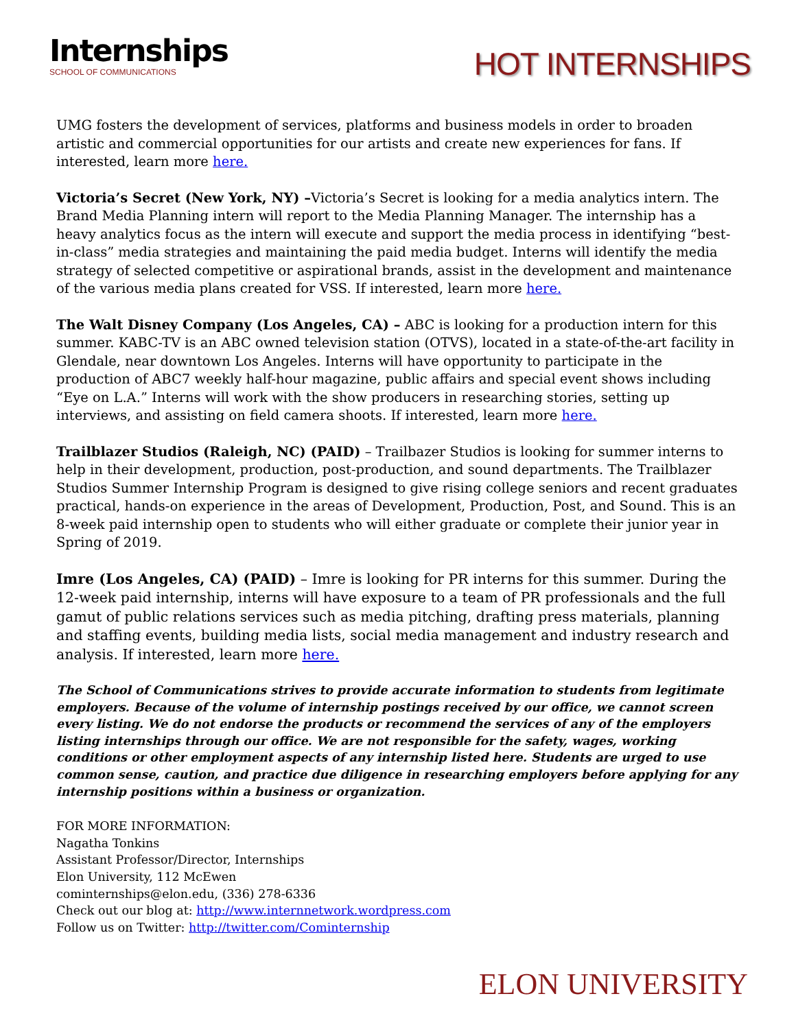Internships
SCHOOL OF COMMUNICATIONS
HOT INTERNSHIPS
UMG fosters the development of services, platforms and business models in order to broaden artistic and commercial opportunities for our artists and create new experiences for fans. If interested, learn more here.
Victoria’s Secret (New York, NY) –Victoria’s Secret is looking for a media analytics intern. The Brand Media Planning intern will report to the Media Planning Manager. The internship has a heavy analytics focus as the intern will execute and support the media process in identifying “best-in-class” media strategies and maintaining the paid media budget. Interns will identify the media strategy of selected competitive or aspirational brands, assist in the development and maintenance of the various media plans created for VSS. If interested, learn more here.
The Walt Disney Company (Los Angeles, CA) – ABC is looking for a production intern for this summer. KABC-TV is an ABC owned television station (OTVS), located in a state-of-the-art facility in Glendale, near downtown Los Angeles. Interns will have opportunity to participate in the production of ABC7 weekly half-hour magazine, public affairs and special event shows including “Eye on L.A.” Interns will work with the show producers in researching stories, setting up interviews, and assisting on field camera shoots. If interested, learn more here.
Trailblazer Studios (Raleigh, NC) (PAID) – Trailbazer Studios is looking for summer interns to help in their development, production, post-production, and sound departments. The Trailblazer Studios Summer Internship Program is designed to give rising college seniors and recent graduates practical, hands-on experience in the areas of Development, Production, Post, and Sound. This is an 8-week paid internship open to students who will either graduate or complete their junior year in Spring of 2019.
Imre (Los Angeles, CA) (PAID) – Imre is looking for PR interns for this summer. During the 12-week paid internship, interns will have exposure to a team of PR professionals and the full gamut of public relations services such as media pitching, drafting press materials, planning and staffing events, building media lists, social media management and industry research and analysis. If interested, learn more here.
The School of Communications strives to provide accurate information to students from legitimate employers. Because of the volume of internship postings received by our office, we cannot screen every listing. We do not endorse the products or recommend the services of any of the employers listing internships through our office. We are not responsible for the safety, wages, working conditions or other employment aspects of any internship listed here. Students are urged to use common sense, caution, and practice due diligence in researching employers before applying for any internship positions within a business or organization.
FOR MORE INFORMATION:
Nagatha Tonkins
Assistant Professor/Director, Internships
Elon University, 112 McEwen
cominternships@elon.edu, (336) 278-6336
Check out our blog at: http://www.internnetwork.wordpress.com
Follow us on Twitter: http://twitter.com/Cominternship
ELON UNIVERSITY